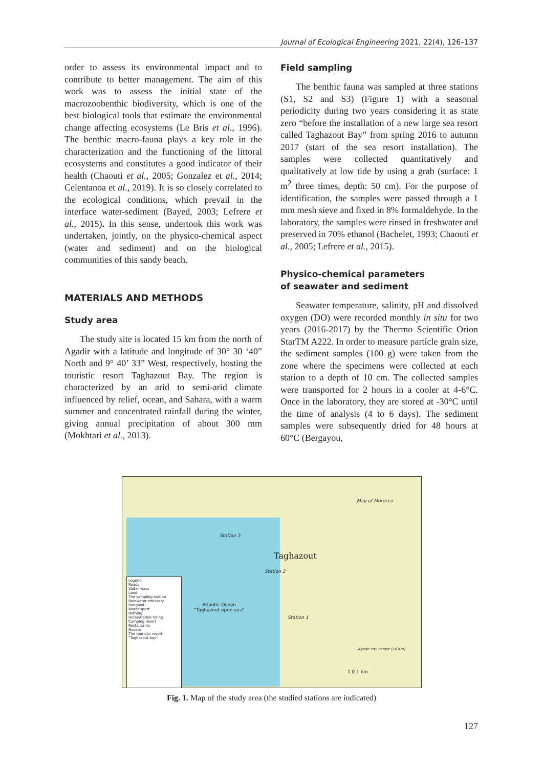Journal of Ecological Engineering 2021, 22(4), 126–137
order to assess its environmental impact and to contribute to better management. The aim of this work was to assess the initial state of the macrozoobenthic biodiversity, which is one of the best biological tools that estimate the environmental change affecting ecosystems (Le Bris et al., 1996). The benthic macro-fauna plays a key role in the characterization and the functioning of the littoral ecosystems and constitutes a good indicator of their health (Chaouti et al., 2005; Gonzalez et al., 2014; Celentanoa et al., 2019). It is so closely correlated to the ecological conditions, which prevail in the interface water-sediment (Bayed, 2003; Lefrere et al., 2015). In this sense, undertook this work was undertaken, jointly, on the physico-chemical aspect (water and sediment) and on the biological communities of this sandy beach.
MATERIALS AND METHODS
Study area
The study site is located 15 km from the north of Agadir with a latitude and longitude of 30° 30 ‘40” North and 9° 40’ 33” West, respectively, hosting the touristic resort Taghazout Bay. The region is characterized by an arid to semi-arid climate influenced by relief, ocean, and Sahara, with a warm summer and concentrated rainfall during the winter, giving annual precipitation of about 300 mm (Mokhtari et al., 2013).
Field sampling
The benthic fauna was sampled at three stations (S1, S2 and S3) (Figure 1) with a seasonal periodicity during two years considering it as state zero “before the installation of a new large sea resort called Taghazout Bay” from spring 2016 to autumn 2017 (start of the sea resort installation). The samples were collected quantitatively and qualitatively at low tide by using a grab (surface: 1 m<sup>2</sup> three times, depth: 50 cm). For the purpose of identification, the samples were passed through a 1 mm mesh sieve and fixed in 8% formaldehyde. In the laboratory, the samples were rinsed in freshwater and preserved in 70% ethanol (Bachelet, 1993; Chaouti et al., 2005; Lefrere et al., 2015).
Physico-chemical parameters
of seawater and sediment
Seawater temperature, salinity, pH and dissolved oxygen (DO) were recorded monthly in situ for two years (2016-2017) by the Thermo Scientific Orion StarTM A222. In order to measure particle grain size, the sediment samples (100 g) were taken from the zone where the specimens were collected at each station to a depth of 10 cm. The collected samples were transported for 2 hours in a cooler at 4-6°C. Once in the laboratory, they are stored at -30°C until the time of analysis (4 to 6 days). The sediment samples were subsequently dried for 48 hours at 60°C (Bergayou,
Legend
Roads
Water ways
Land
The sampling station
Rainwater emissary
Bangalot
Water sport
Bathing
Horse/Camel riding
Camping resort
Restaurants
Houses
The touristic resort "Taghazout bay"
Station 3
Taghazout
Station 2
Atlantic Ocean
"Taghazout open sea"
Station 1
Map of Morocco
Agadir city center (16 Km)
1 0 1 km
Fig. 1. Map of the study area (the studied stations are indicated)
127